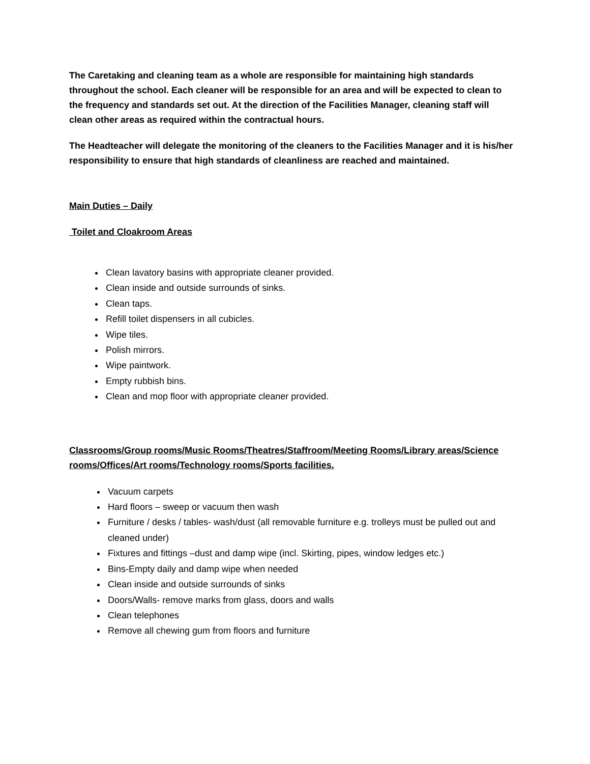The Caretaking and cleaning team as a whole are responsible for maintaining high standards throughout the school. Each cleaner will be responsible for an area and will be expected to clean to the frequency and standards set out. At the direction of the Facilities Manager, cleaning staff will clean other areas as required within the contractual hours.
The Headteacher will delegate the monitoring of the cleaners to the Facilities Manager and it is his/her responsibility to ensure that high standards of cleanliness are reached and maintained.
Main Duties – Daily
Toilet and Cloakroom Areas
Clean lavatory basins with appropriate cleaner provided.
Clean inside and outside surrounds of sinks.
Clean taps.
Refill toilet dispensers in all cubicles.
Wipe tiles.
Polish mirrors.
Wipe paintwork.
Empty rubbish bins.
Clean and mop floor with appropriate cleaner provided.
Classrooms/Group rooms/Music Rooms/Theatres/Staffroom/Meeting Rooms/Library areas/Science rooms/Offices/Art rooms/Technology rooms/Sports facilities.
Vacuum carpets
Hard floors – sweep or vacuum then wash
Furniture / desks / tables- wash/dust (all removable furniture e.g. trolleys must be pulled out and cleaned under)
Fixtures and fittings –dust and damp wipe (incl. Skirting, pipes, window ledges etc.)
Bins-Empty daily and damp wipe when needed
Clean inside and outside surrounds of sinks
Doors/Walls- remove marks from glass, doors and walls
Clean telephones
Remove all chewing gum from floors and furniture